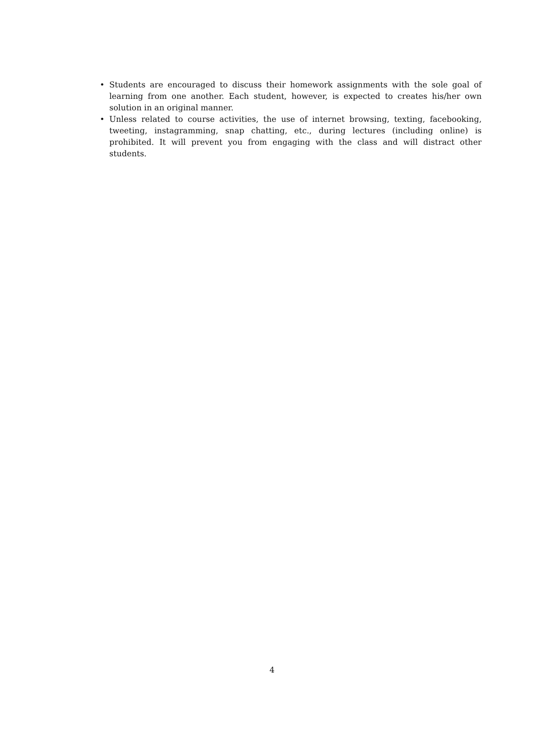• Students are encouraged to discuss their homework assignments with the sole goal of learning from one another. Each student, however, is expected to creates his/her own solution in an original manner.
• Unless related to course activities, the use of internet browsing, texting, facebooking, tweeting, instagramming, snap chatting, etc., during lectures (including online) is prohibited. It will prevent you from engaging with the class and will distract other students.
4